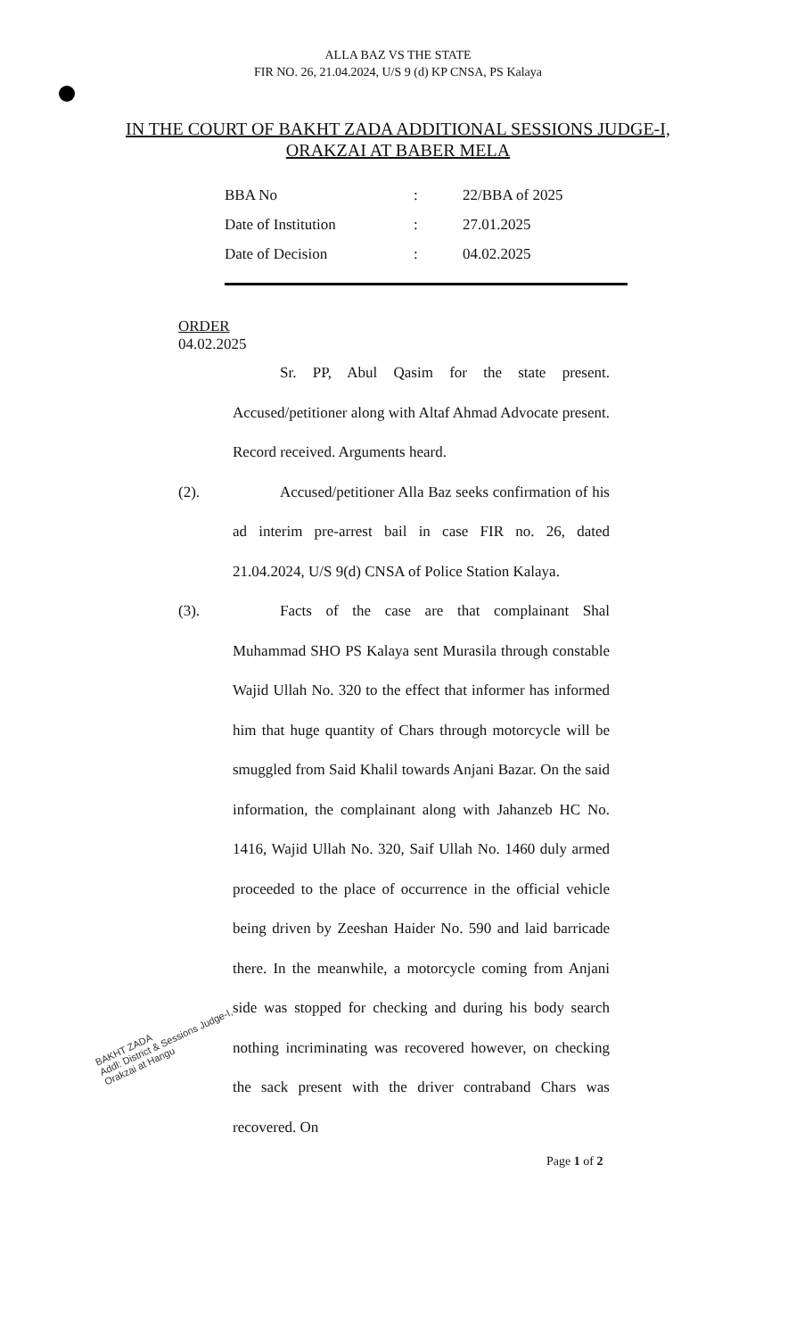ALLA BAZ VS THE STATE
FIR NO. 26, 21.04.2024, U/S 9 (d) KP CNSA, PS Kalaya
IN THE COURT OF BAKHT ZADA ADDITIONAL SESSIONS JUDGE-I,
ORAKZAI AT BABER MELA
| BBA No | : | 22/BBA of 2025 |
| Date of Institution | : | 27.01.2025 |
| Date of Decision | : | 04.02.2025 |
ORDER
04.02.2025
Sr. PP, Abul Qasim for the state present. Accused/petitioner along with Altaf Ahmad Advocate present. Record received. Arguments heard.
(2). Accused/petitioner Alla Baz seeks confirmation of his ad interim pre-arrest bail in case FIR no. 26, dated 21.04.2024, U/S 9(d) CNSA of Police Station Kalaya.
(3). Facts of the case are that complainant Shal Muhammad SHO PS Kalaya sent Murasila through constable Wajid Ullah No. 320 to the effect that informer has informed him that huge quantity of Chars through motorcycle will be smuggled from Said Khalil towards Anjani Bazar. On the said information, the complainant along with Jahanzeb HC No. 1416, Wajid Ullah No. 320, Saif Ullah No. 1460 duly armed proceeded to the place of occurrence in the official vehicle being driven by Zeeshan Haider No. 590 and laid barricade there. In the meanwhile, a motorcycle coming from Anjani side was stopped for checking and during his body search nothing incriminating was recovered however, on checking the sack present with the driver contraband Chars was recovered. On
Page 1 of 2
BAKHT ZADA
Addl: District & Sessions Judge-I,
Orakzai at Hangu